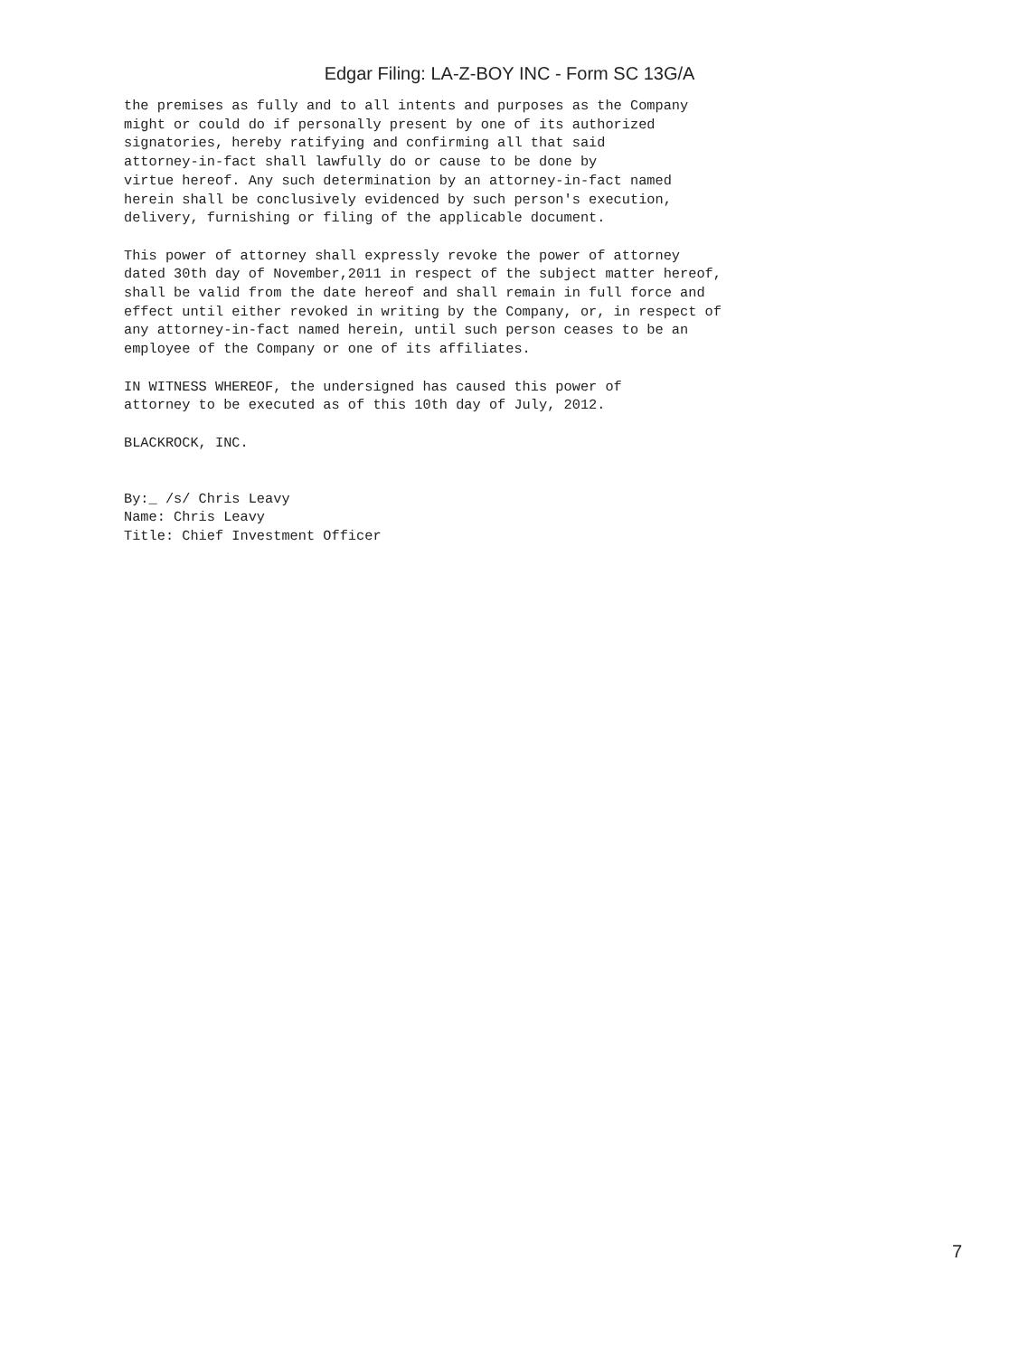Edgar Filing: LA-Z-BOY INC - Form SC 13G/A
the premises as fully and to all intents and purposes as the Company
might or could do if personally present by one of its authorized
signatories, hereby ratifying and confirming all that said
attorney-in-fact shall lawfully do or cause to be done by
virtue hereof. Any such determination by an attorney-in-fact named
herein shall be conclusively evidenced by such person's execution,
delivery, furnishing or filing of the applicable document.

This power of attorney shall expressly revoke the power of attorney
dated 30th day of November,2011 in respect of the subject matter hereof,
shall be valid from the date hereof and shall remain in full force and
effect until either revoked in writing by the Company, or, in respect of
any attorney-in-fact named herein, until such person ceases to be an
employee of the Company or one of its affiliates.

IN WITNESS WHEREOF, the undersigned has caused this power of
attorney to be executed as of this 10th day of July, 2012.

BLACKROCK, INC.


By:_ /s/ Chris Leavy
Name: Chris Leavy
Title: Chief Investment Officer
7